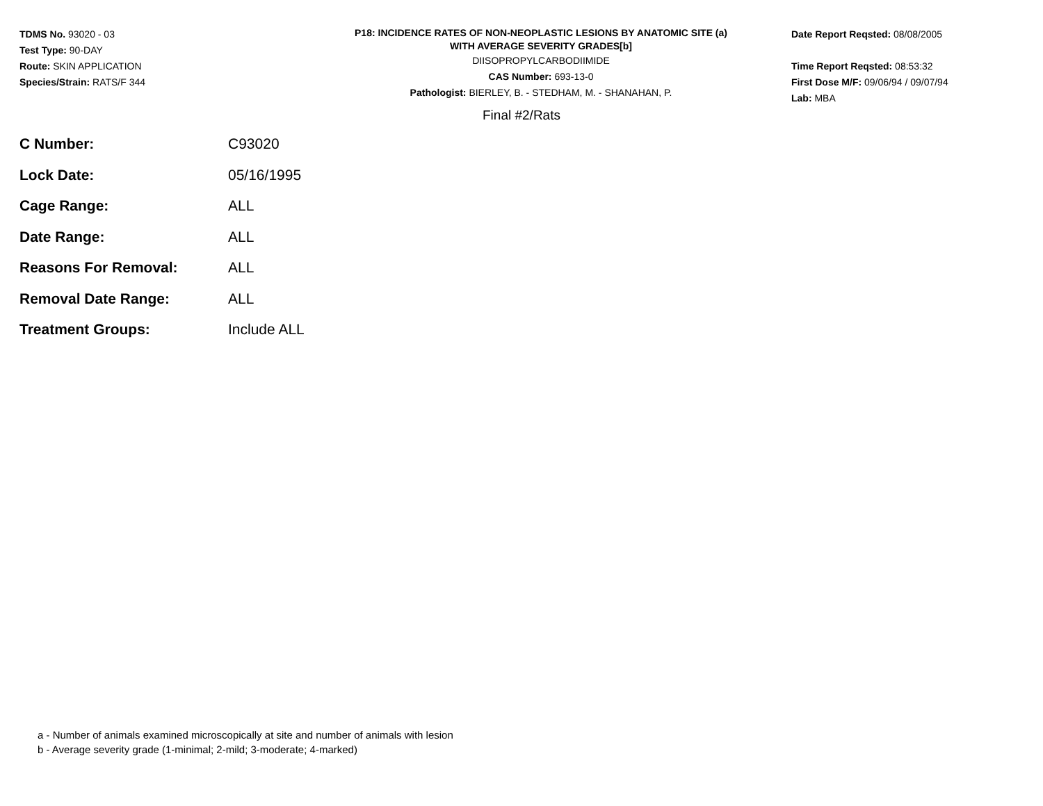TDMS No. 93020 - 03
Test Type: 90-DAY
Route: SKIN APPLICATION
Species/Strain: RATS/F 344
P18: INCIDENCE RATES OF NON-NEOPLASTIC LESIONS BY ANATOMIC SITE (a)
WITH AVERAGE SEVERITY GRADES[b]
DIISOPROPYLCARBODIIMIDE
CAS Number: 693-13-0
Pathologist: BIERLEY, B. - STEDHAM, M. - SHANAHAN, P.
Date Report Reqsted: 08/08/2005
Time Report Reqsted: 08:53:32
First Dose M/F: 09/06/94 / 09/07/94
Lab: MBA
Final #2/Rats
| C Number: | C93020 |
| Lock Date: | 05/16/1995 |
| Cage Range: | ALL |
| Date Range: | ALL |
| Reasons For Removal: | ALL |
| Removal Date Range: | ALL |
| Treatment Groups: | Include ALL |
a - Number of animals examined microscopically at site and number of animals with lesion
b - Average severity grade (1-minimal; 2-mild; 3-moderate; 4-marked)